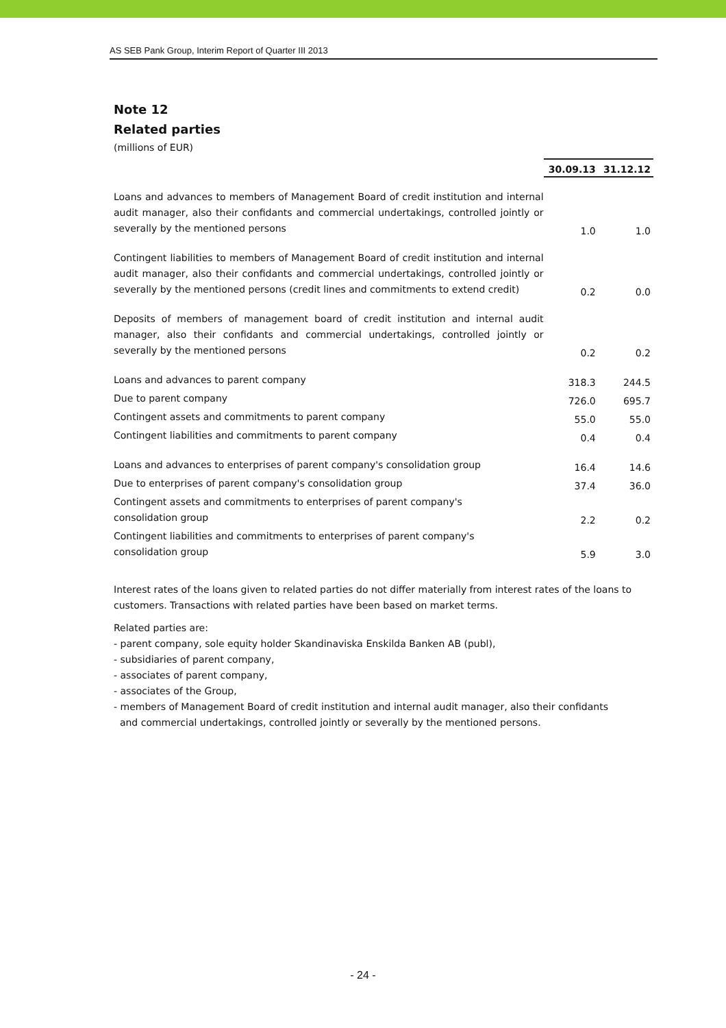AS SEB Pank Group, Interim Report of Quarter III 2013
Note 12
Related parties
(millions of EUR)
| | 30.09.13 | 31.12.12 |
| Loans and advances to members of Management Board of credit institution and internal audit manager, also their confidants and commercial undertakings, controlled jointly or severally by the mentioned persons | 1.0 | 1.0 |
| Contingent liabilities to members of Management Board of credit institution and internal audit manager, also their confidants and commercial undertakings, controlled jointly or severally by the mentioned persons (credit lines and commitments to extend credit) | 0.2 | 0.0 |
| Deposits of members of management board of credit institution and internal audit manager, also their confidants and commercial undertakings, controlled jointly or severally by the mentioned persons | 0.2 | 0.2 |
| Loans and advances to parent company | 318.3 | 244.5 |
| Due to parent company | 726.0 | 695.7 |
| Contingent assets and commitments to parent company | 55.0 | 55.0 |
| Contingent liabilities and commitments to parent company | 0.4 | 0.4 |
| Loans and advances to enterprises of parent company's consolidation group | 16.4 | 14.6 |
| Due to enterprises of parent company's consolidation group | 37.4 | 36.0 |
| Contingent assets and commitments to enterprises of parent company's consolidation group | 2.2 | 0.2 |
| Contingent liabilities and commitments to enterprises of parent company's consolidation group | 5.9 | 3.0 |
Interest rates of the loans given to related parties do not differ materially from interest rates of the loans to customers. Transactions with related parties have been based on market terms.
Related parties are:
- parent company, sole equity holder Skandinaviska Enskilda Banken AB (publ),
- subsidiaries of parent company,
- associates of parent company,
- associates of the Group,
- members of Management Board of credit institution and internal audit manager, also their confidants
and commercial undertakings, controlled jointly or severally by the mentioned persons.
- 24 -